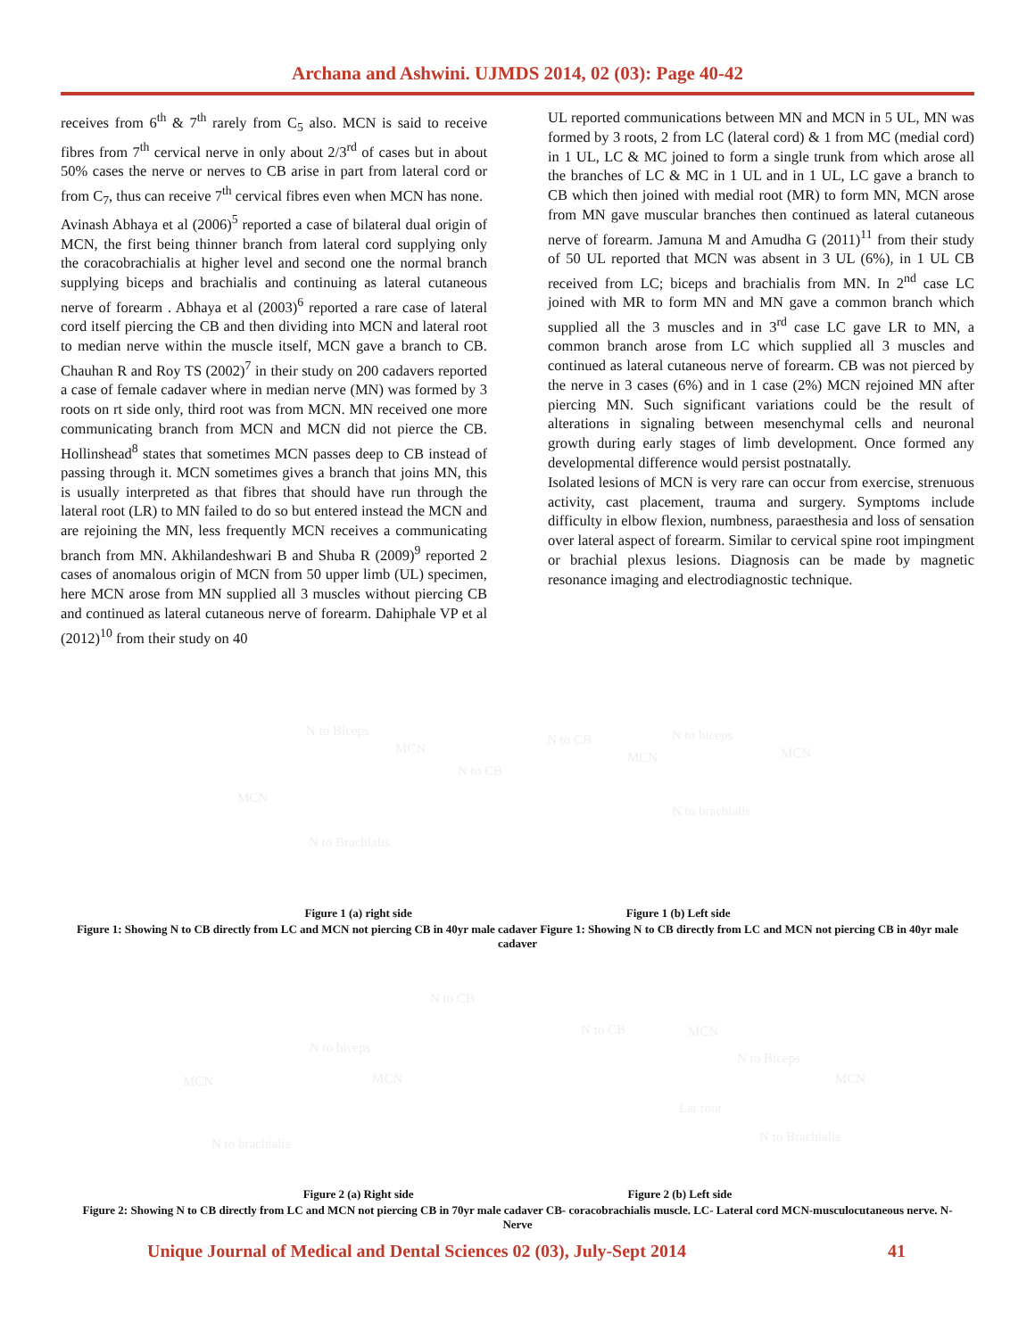Archana and Ashwini. UJMDS 2014, 02 (03): Page 40-42
receives from 6<sup>th</sup> & 7<sup>th</sup> rarely from C<sub>5</sub> also. MCN is said to receive fibres from 7<sup>th</sup> cervical nerve in only about 2/3<sup>rd</sup> of cases but in about 50% cases the nerve or nerves to CB arise in part from lateral cord or from C<sub>7</sub>, thus can receive 7<sup>th</sup> cervical fibres even when MCN has none.
Avinash Abhaya et al (2006)<sup>5</sup> reported a case of bilateral dual origin of MCN, the first being thinner branch from lateral cord supplying only the coracobrachialis at higher level and second one the normal branch supplying biceps and brachialis and continuing as lateral cutaneous nerve of forearm . Abhaya et al (2003)<sup>6</sup> reported a rare case of lateral cord itself piercing the CB and then dividing into MCN and lateral root to median nerve within the muscle itself, MCN gave a branch to CB. Chauhan R and Roy TS (2002)<sup>7</sup> in their study on 200 cadavers reported a case of female cadaver where in median nerve (MN) was formed by 3 roots on rt side only, third root was from MCN. MN received one more communicating branch from MCN and MCN did not pierce the CB. Hollinshead<sup>8</sup> states that sometimes MCN passes deep to CB instead of passing through it. MCN sometimes gives a branch that joins MN, this is usually interpreted as that fibres that should have run through the lateral root (LR) to MN failed to do so but entered instead the MCN and are rejoining the MN, less frequently MCN receives a communicating branch from MN. Akhilandeshwari B and Shuba R (2009)<sup>9</sup> reported 2 cases of anomalous origin of MCN from 50 upper limb (UL) specimen, here MCN arose from MN supplied all 3 muscles without piercing CB and continued as lateral cutaneous nerve of forearm. Dahiphale VP et al (2012)<sup>10</sup> from their study on 40
UL reported communications between MN and MCN in 5 UL, MN was formed by 3 roots, 2 from LC (lateral cord) & 1 from MC (medial cord) in 1 UL, LC & MC joined to form a single trunk from which arose all the branches of LC & MC in 1 UL and in 1 UL, LC gave a branch to CB which then joined with medial root (MR) to form MN, MCN arose from MN gave muscular branches then continued as lateral cutaneous nerve of forearm. Jamuna M and Amudha G (2011)<sup>11</sup> from their study of 50 UL reported that MCN was absent in 3 UL (6%), in 1 UL CB received from LC; biceps and brachialis from MN. In 2<sup>nd</sup> case LC joined with MR to form MN and MN gave a common branch which supplied all the 3 muscles and in 3<sup>rd</sup> case LC gave LR to MN, a common branch arose from LC which supplied all 3 muscles and continued as lateral cutaneous nerve of forearm. CB was not pierced by the nerve in 3 cases (6%) and in 1 case (2%) MCN rejoined MN after piercing MN. Such significant variations could be the result of alterations in signaling between mesenchymal cells and neuronal growth during early stages of limb development. Once formed any developmental difference would persist postnatally.
Isolated lesions of MCN is very rare can occur from exercise, strenuous activity, cast placement, trauma and surgery. Symptoms include difficulty in elbow flexion, numbness, paraesthesia and loss of sensation over lateral aspect of forearm. Similar to cervical spine root impingment or brachial plexus lesions. Diagnosis can be made by magnetic resonance imaging and electrodiagnostic technique.
N to Biceps
MCN
N to CB
MCN
N to Brachialis
N to CB N to biceps
MCN MCN
N to brachialis
Figure 1 (a) right side Figure 1 (b) Left side
Figure 1: Showing N to CB directly from LC and MCN not piercing CB in 40yr male cadaver Figure 1: Showing N to CB directly from LC and MCN not piercing CB in 40yr male cadaver
N to CB
N to biceps
MCN MCN
N to brachialis
N to CB MCN
N to Biceps
MCN
Lat root
N to Brachialis
Figure 2 (a) Right side Figure 2 (b) Left side
Figure 2: Showing N to CB directly from LC and MCN not piercing CB in 70yr male cadaver CB- coracobrachialis muscle. LC- Lateral cord MCN-musculocutaneous nerve. N- Nerve
Unique Journal of Medical and Dental Sciences 02 (03), July-Sept 2014 41